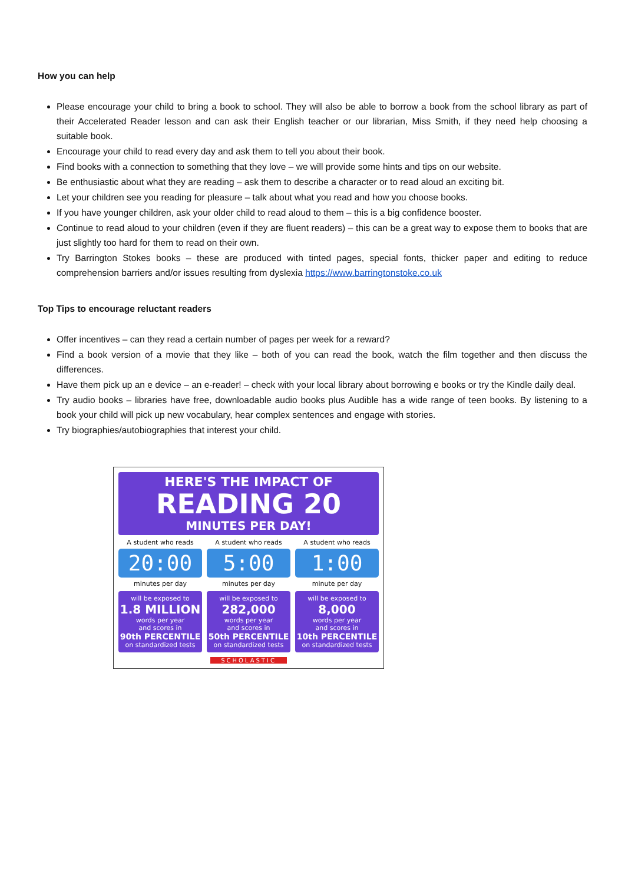How you can help
Please encourage your child to bring a book to school. They will also be able to borrow a book from the school library as part of their Accelerated Reader lesson and can ask their English teacher or our librarian, Miss Smith, if they need help choosing a suitable book.
Encourage your child to read every day and ask them to tell you about their book.
Find books with a connection to something that they love – we will provide some hints and tips on our website.
Be enthusiastic about what they are reading – ask them to describe a character or to read aloud an exciting bit.
Let your children see you reading for pleasure – talk about what you read and how you choose books.
If you have younger children, ask your older child to read aloud to them – this is a big confidence booster.
Continue to read aloud to your children (even if they are fluent readers) – this can be a great way to expose them to books that are just slightly too hard for them to read on their own.
Try Barrington Stokes books – these are produced with tinted pages, special fonts, thicker paper and editing to reduce comprehension barriers and/or issues resulting from dyslexia https://www.barringtonstoke.co.uk
Top Tips to encourage reluctant readers
Offer incentives – can they read a certain number of pages per week for a reward?
Find a book version of a movie that they like – both of you can read the book, watch the film together and then discuss the differences.
Have them pick up an e device – an e-reader! – check with your local library about borrowing e books or try the Kindle daily deal.
Try audio books – libraries have free, downloadable audio books plus Audible has a wide range of teen books. By listening to a book your child will pick up new vocabulary, hear complex sentences and engage with stories.
Try biographies/autobiographies that interest your child.
HERE'S THE IMPACT OF
READING 20
MINUTES PER DAY!
A student who reads
20:00
minutes per day
will be exposed to
1.8 MILLION
words per year
and scores in
90th PERCENTILE
on standardized tests
A student who reads
5:00
minutes per day
will be exposed to
282,000
words per year
and scores in
50th PERCENTILE
on standardized tests
A student who reads
1:00
minute per day
will be exposed to
8,000
words per year
and scores in
10th PERCENTILE
on standardized tests
SCHOLASTIC